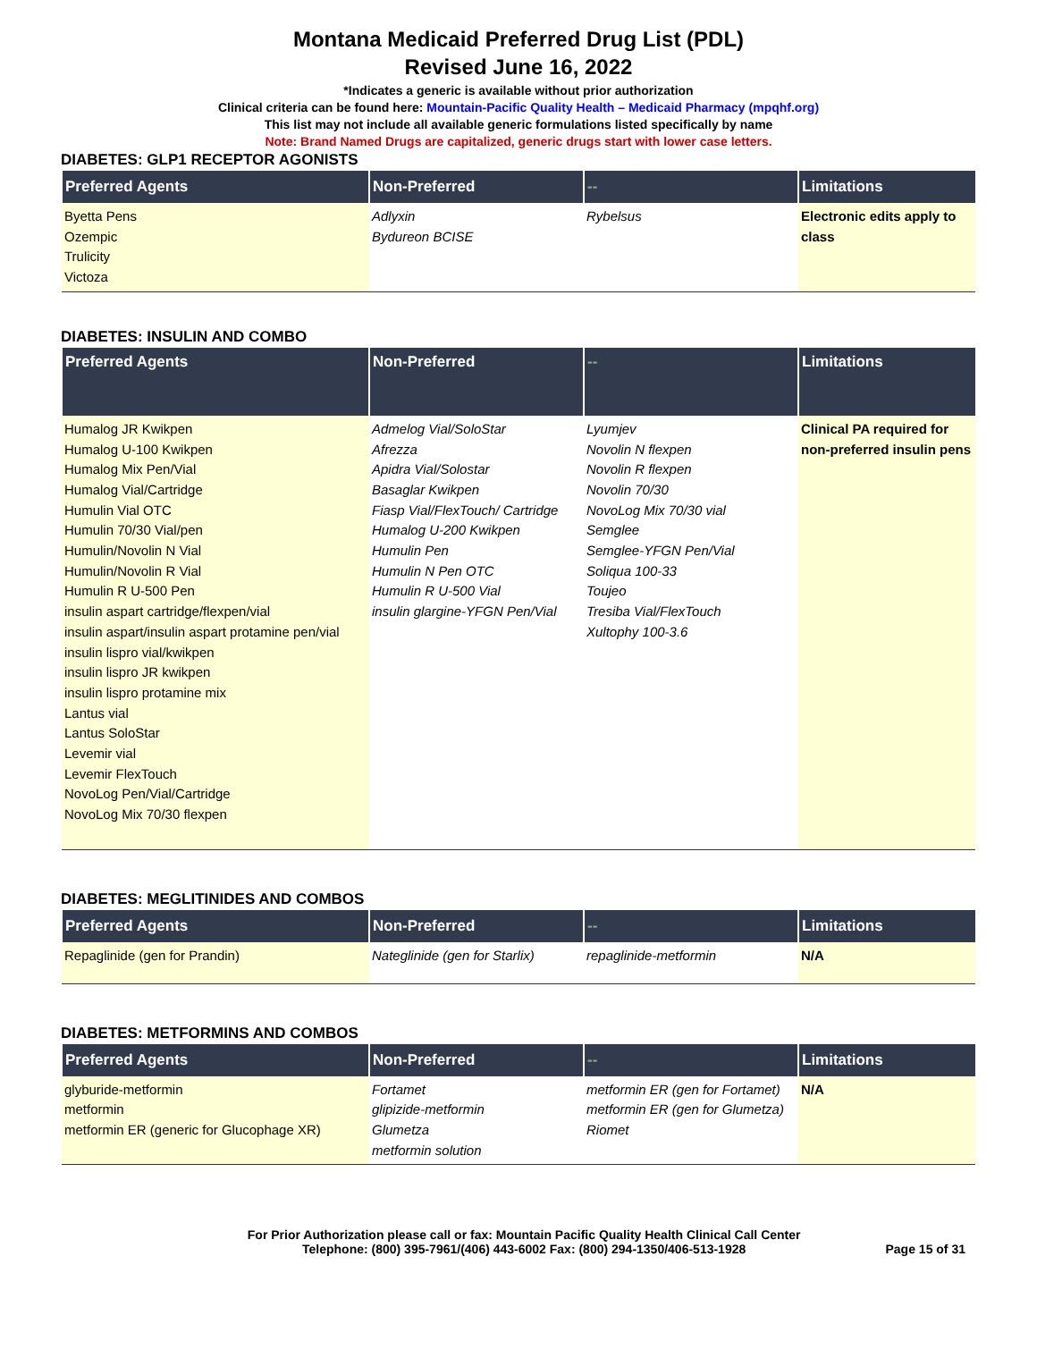Montana Medicaid Preferred Drug List (PDL)
Revised June 16, 2022
*Indicates a generic is available without prior authorization
Clinical criteria can be found here: Mountain-Pacific Quality Health – Medicaid Pharmacy (mpqhf.org)
This list may not include all available generic formulations listed specifically by name
Note: Brand Named Drugs are capitalized, generic drugs start with lower case letters.
DIABETES: GLP1 RECEPTOR AGONISTS
| Preferred Agents | Non-Preferred | -- | Limitations |
| --- | --- | --- | --- |
| Byetta Pens Ozempic Trulicity Victoza | Adlyxin Bydureon BCISE | Rybelsus | Electronic edits apply to class |
DIABETES: INSULIN AND COMBO
| Preferred Agents | Non-Preferred | -- | Limitations |
| --- | --- | --- | --- |
| Humalog JR Kwikpen Humalog U-100 Kwikpen Humalog Mix Pen/Vial Humalog Vial/Cartridge Humulin Vial OTC Humulin 70/30 Vial/pen Humulin/Novolin N Vial Humulin/Novolin R Vial Humulin R U-500 Pen insulin aspart cartridge/flexpen/vial insulin aspart/insulin aspart protamine pen/vial insulin lispro vial/kwikpen insulin lispro JR kwikpen insulin lispro protamine mix Lantus vial Lantus SoloStar Levemir vial Levemir FlexTouch NovoLog Pen/Vial/Cartridge NovoLog Mix 70/30 flexpen | Admelog Vial/SoloStar Afrezza Apidra Vial/Solostar Basaglar Kwikpen Fiasp Vial/FlexTouch/ Cartridge Humalog U-200 Kwikpen Humulin Pen Humulin N Pen OTC Humulin R U-500 Vial insulin glargine-YFGN Pen/Vial | Lyumjev Novolin N flexpen Novolin R flexpen Novolin 70/30 NovoLog Mix 70/30 vial Semglee Semglee-YFGN Pen/Vial Soliqua 100-33 Toujeo Tresiba Vial/FlexTouch Xultophy 100-3.6 | Clinical PA required for non-preferred insulin pens |
DIABETES: MEGLITINIDES AND COMBOS
| Preferred Agents | Non-Preferred | -- | Limitations |
| --- | --- | --- | --- |
| Repaglinide (gen for Prandin) | Nateglinide (gen for Starlix) | repaglinide-metformin | N/A |
DIABETES: METFORMINS AND COMBOS
| Preferred Agents | Non-Preferred | -- | Limitations |
| --- | --- | --- | --- |
| glyburide-metformin metformin metformin ER (generic for Glucophage XR) | Fortamet glipizide-metformin Glumetza metformin solution | metformin ER (gen for Fortamet) metformin ER (gen for Glumetza) Riomet | N/A |
For Prior Authorization please call or fax: Mountain Pacific Quality Health Clinical Call Center
Telephone: (800) 395-7961/(406) 443-6002 Fax: (800) 294-1350/406-513-1928
Page 15 of 31